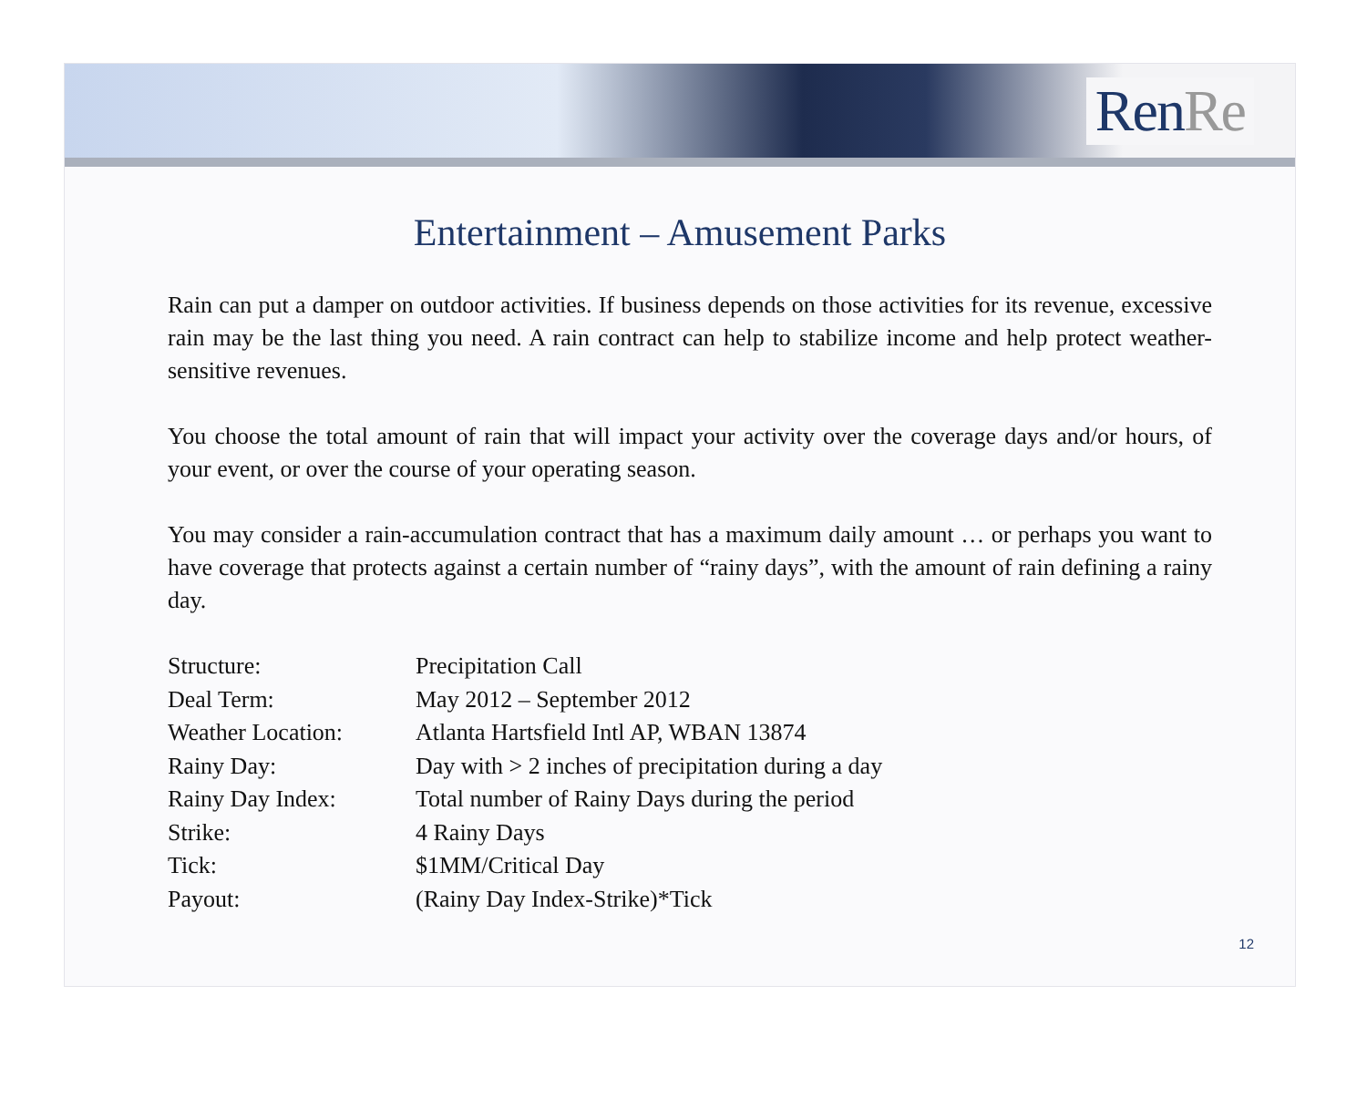RenRe
Entertainment – Amusement Parks
Rain can put a damper on outdoor activities. If business depends on those activities for its revenue, excessive rain may be the last thing you need. A rain contract can help to stabilize income and help protect weather-sensitive revenues.
You choose the total amount of rain that will impact your activity over the coverage days and/or hours, of your event, or over the course of your operating season.
You may consider a rain-accumulation contract that has a maximum daily amount … or perhaps you want to have coverage that protects against a certain number of “rainy days”, with the amount of rain defining a rainy day.
| Structure: | Precipitation Call |
| Deal Term: | May 2012 – September 2012 |
| Weather Location: | Atlanta Hartsfield Intl AP, WBAN 13874 |
| Rainy Day: | Day with > 2 inches of precipitation during a day |
| Rainy Day Index: | Total number of Rainy Days during the period |
| Strike: | 4 Rainy Days |
| Tick: | $1MM/Critical Day |
| Payout: | (Rainy Day Index-Strike)*Tick |
12